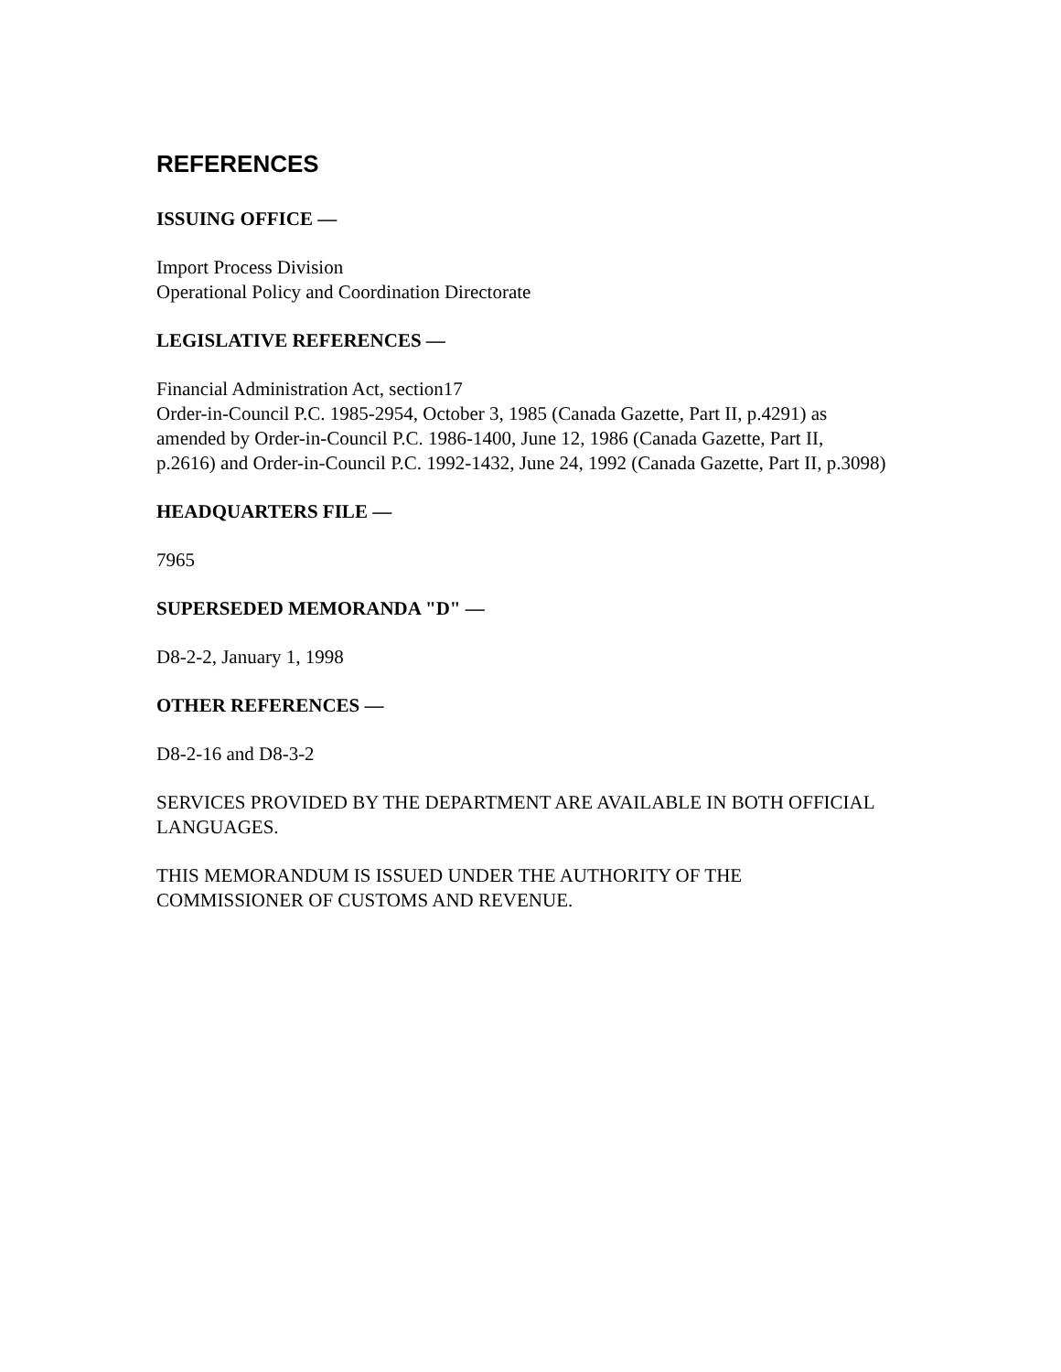REFERENCES
ISSUING OFFICE —
Import Process Division
Operational Policy and Coordination Directorate
LEGISLATIVE REFERENCES —
Financial Administration Act, section17
Order-in-Council P.C. 1985-2954, October 3, 1985 (Canada Gazette, Part II, p.4291) as amended by Order-in-Council P.C. 1986-1400, June 12, 1986 (Canada Gazette, Part II, p.2616) and Order-in-Council P.C. 1992-1432, June 24, 1992 (Canada Gazette, Part II, p.3098)
HEADQUARTERS FILE —
7965
SUPERSEDED MEMORANDA "D" —
D8-2-2, January 1, 1998
OTHER REFERENCES —
D8-2-16 and D8-3-2
SERVICES PROVIDED BY THE DEPARTMENT ARE AVAILABLE IN BOTH OFFICIAL LANGUAGES.
THIS MEMORANDUM IS ISSUED UNDER THE AUTHORITY OF THE COMMISSIONER OF CUSTOMS AND REVENUE.